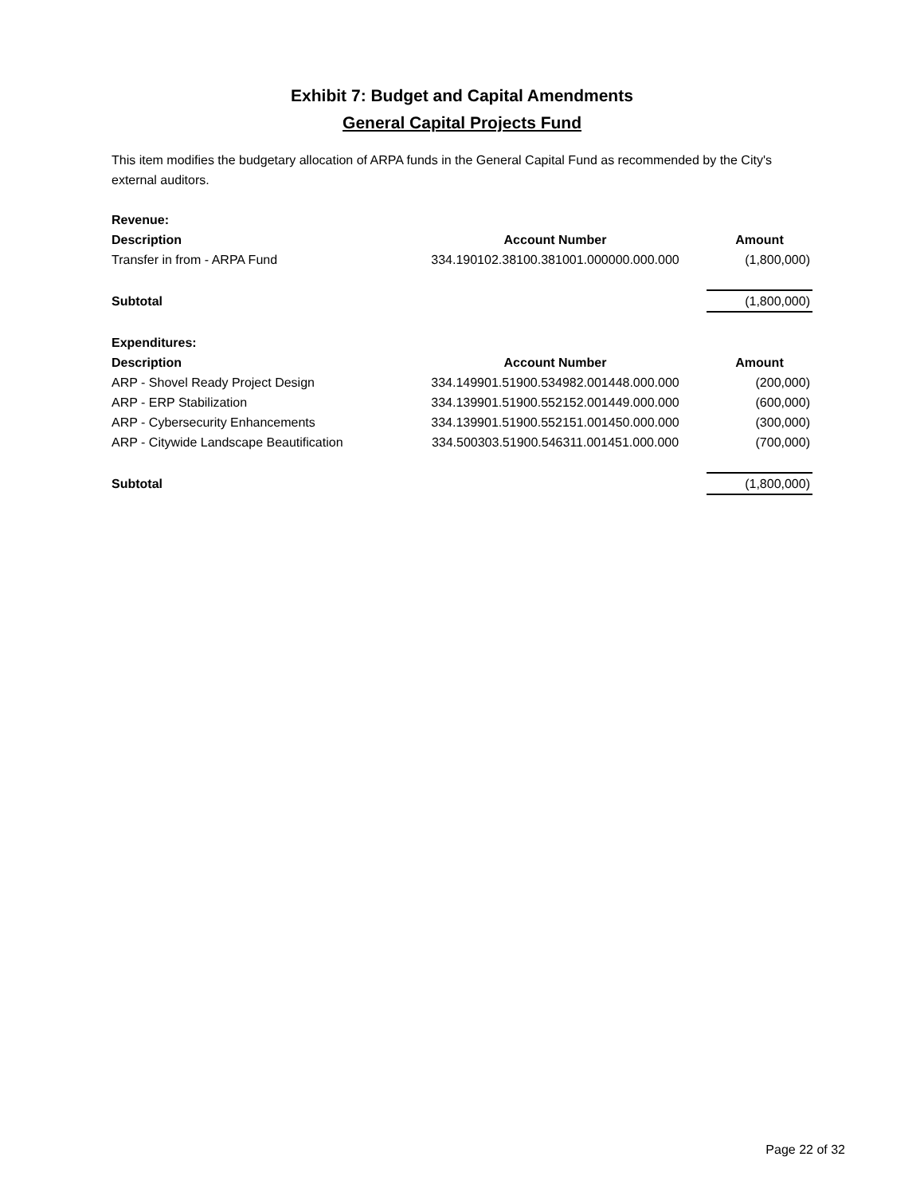Exhibit 7: Budget and Capital Amendments
General Capital Projects Fund
This item modifies the budgetary allocation of ARPA funds in the General Capital Fund as recommended by the City's external auditors.
| Revenue: | | |
| --- | --- | --- |
| Description | Account Number | Amount |
| Transfer in from - ARPA Fund | 334.190102.38100.381001.000000.000.000 | (1,800,000) |
| Subtotal | | (1,800,000) |
| Expenditures: | | |
| Description | Account Number | Amount |
| ARP - Shovel Ready Project Design | 334.149901.51900.534982.001448.000.000 | (200,000) |
| ARP - ERP Stabilization | 334.139901.51900.552152.001449.000.000 | (600,000) |
| ARP - Cybersecurity Enhancements | 334.139901.51900.552151.001450.000.000 | (300,000) |
| ARP - Citywide Landscape Beautification | 334.500303.51900.546311.001451.000.000 | (700,000) |
| Subtotal | | (1,800,000) |
Page 22 of 32